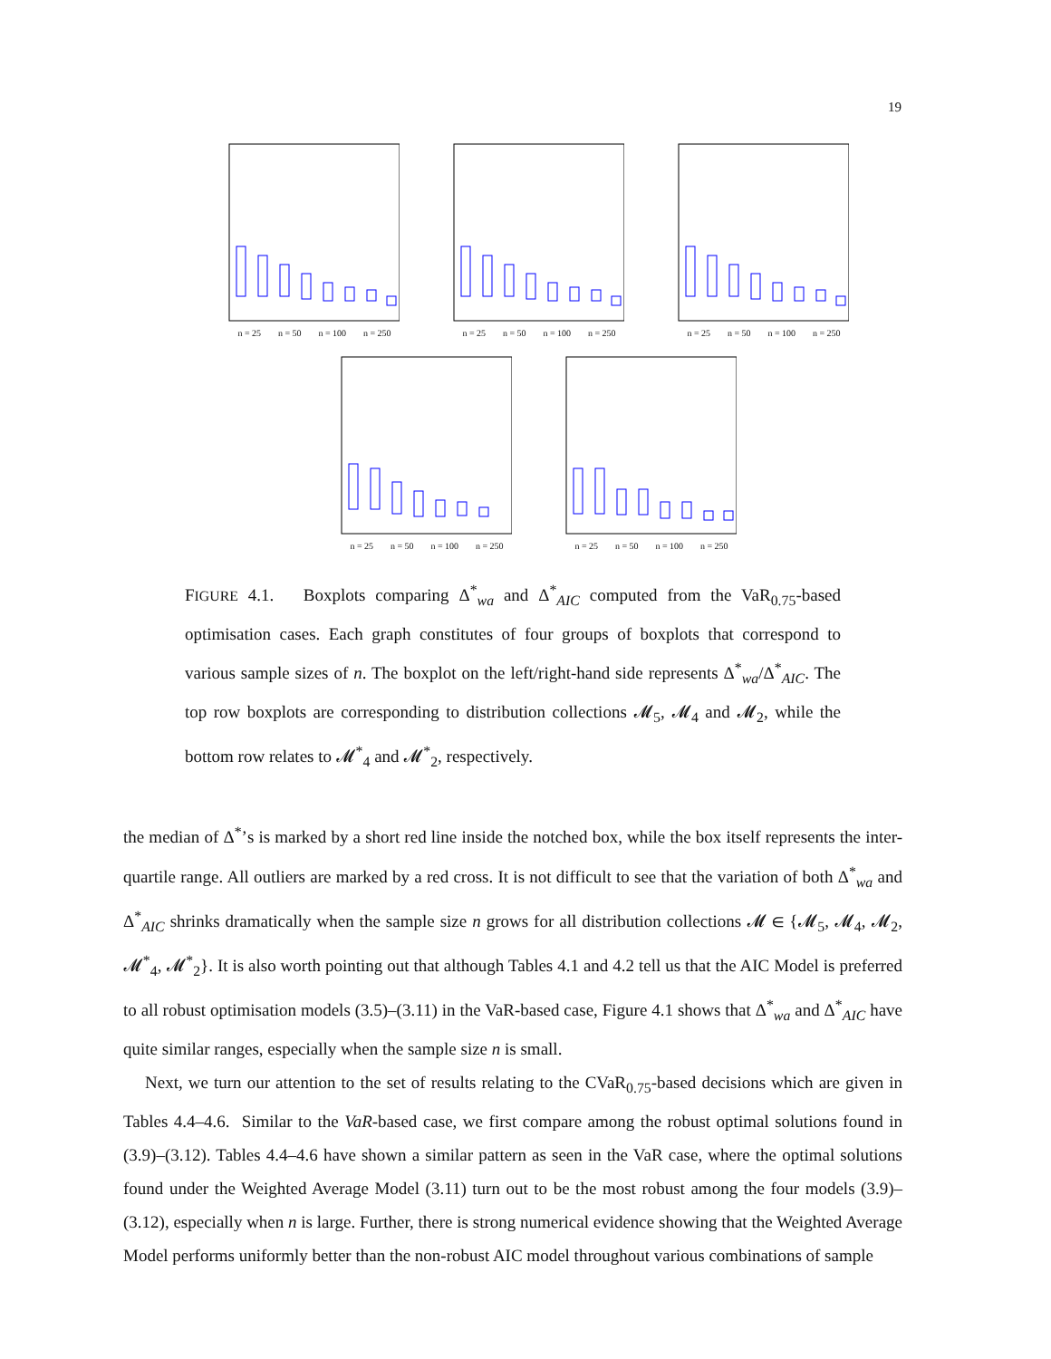19
n = 25 n = 50 n = 100 n = 250
n = 25 n = 50 n = 100 n = 250
n = 25 n = 50 n = 100 n = 250
n = 25 n = 50 n = 100 n = 250
n = 25 n = 50 n = 100 n = 250
FIGURE 4.1. Boxplots comparing Δ<sup>*</sup><sub>wa</sub> and Δ<sup>*</sup><sub>AIC</sub> computed from the VaR<sub>0.75</sub>-based optimisation cases. Each graph constitutes of four groups of boxplots that correspond to various sample sizes of n. The boxplot on the left/right-hand side represents Δ<sup>*</sup><sub>wa</sub>/Δ<sup>*</sup><sub>AIC</sub>. The top row boxplots are corresponding to distribution collections 𝓜<sub>5</sub>, 𝓜<sub>4</sub> and 𝓜<sub>2</sub>, while the bottom row relates to 𝓜<sup>*</sup><sub>4</sub> and 𝓜<sup>*</sup><sub>2</sub>, respectively.
the median of Δ<sup>*</sup>’s is marked by a short red line inside the notched box, while the box itself represents the inter-quartile range. All outliers are marked by a red cross. It is not difficult to see that the variation of both Δ<sup>*</sup><sub>wa</sub> and Δ<sup>*</sup><sub>AIC</sub> shrinks dramatically when the sample size n grows for all distribution collections 𝓜 ∈ {𝓜<sub>5</sub>, 𝓜<sub>4</sub>, 𝓜<sub>2</sub>, 𝓜<sup>*</sup><sub>4</sub>, 𝓜<sup>*</sup><sub>2</sub>}. It is also worth pointing out that although Tables 4.1 and 4.2 tell us that the AIC Model is preferred to all robust optimisation models (3.5)–(3.11) in the VaR-based case, Figure 4.1 shows that Δ<sup>*</sup><sub>wa</sub> and Δ<sup>*</sup><sub>AIC</sub> have quite similar ranges, especially when the sample size n is small.
Next, we turn our attention to the set of results relating to the CVaR<sub>0.75</sub>-based decisions which are given in Tables 4.4–4.6. Similar to the VaR-based case, we first compare among the robust optimal solutions found in (3.9)–(3.12). Tables 4.4–4.6 have shown a similar pattern as seen in the VaR case, where the optimal solutions found under the Weighted Average Model (3.11) turn out to be the most robust among the four models (3.9)–(3.12), especially when n is large. Further, there is strong numerical evidence showing that the Weighted Average Model performs uniformly better than the non-robust AIC model throughout various combinations of sample